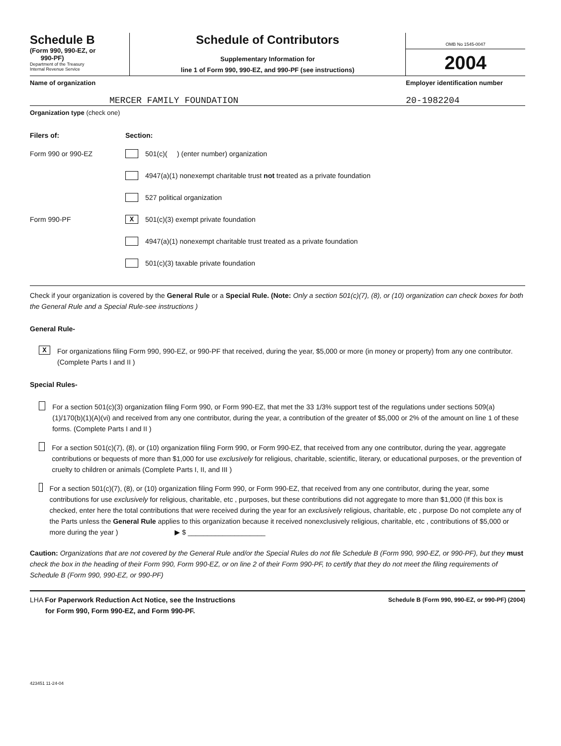Schedule B
(Form 990, 990-EZ, or
990-PF)
Department of the Treasury
Internal Revenue Service
Schedule of Contributors
Supplementary Information for
line 1 of Form 990, 990-EZ, and 990-PF (see instructions)
OMB No 1545-0047
2004
Name of organization Employer identification number
MERCER FAMILY FOUNDATION 20-1982204
Organization type (check one)
Filers of: Section:
Form 990 or 990-EZ 501(c)( ) (enter number) organization
4947(a)(1) nonexempt charitable trust not treated as a private foundation
527 political organization
Form 990-PF X 501(c)(3) exempt private foundation
4947(a)(1) nonexempt charitable trust treated as a private foundation
501(c)(3) taxable private foundation
Check if your organization is covered by the General Rule or a Special Rule. (Note: Only a section 501(c)(7), (8), or (10) organization can check boxes for both the General Rule and a Special Rule-see instructions )
General Rule-
X
For organizations filing Form 990, 990-EZ, or 990-PF that received, during the year, $5,000 or more (in money or property) from any one contributor. (Complete Parts I and II )
Special Rules-
For a section 501(c)(3) organization filing Form 990, or Form 990-EZ, that met the 33 1/3% support test of the regulations under sections 509(a)(1)/170(b)(1)(A)(vi) and received from any one contributor, during the year, a contribution of the greater of $5,000 or 2% of the amount on line 1 of these forms. (Complete Parts I and II )
For a section 501(c)(7), (8), or (10) organization filing Form 990, or Form 990-EZ, that received from any one contributor, during the year, aggregate contributions or bequests of more than $1,000 for use exclusively for religious, charitable, scientific, literary, or educational purposes, or the prevention of cruelty to children or animals (Complete Parts I, II, and III )
For a section 501(c)(7), (8), or (10) organization filing Form 990, or Form 990-EZ, that received from any one contributor, during the year, some contributions for use exclusively for religious, charitable, etc , purposes, but these contributions did not aggregate to more than $1,000 (If this box is checked, enter here the total contributions that were received during the year for an exclusively religious, charitable, etc , purpose Do not complete any of the Parts unless the General Rule applies to this organization because it received nonexclusively religious, charitable, etc , contributions of $5,000 or more during the year ) ▶ $ ____________________
Caution: Organizations that are not covered by the General Rule and/or the Special Rules do not file Schedule B (Form 990, 990-EZ, or 990-PF), but they must check the box in the heading of their Form 990, Form 990-EZ, or on line 2 of their Form 990-PF, to certify that they do not meet the filing requirements of Schedule B (Form 990, 990-EZ, or 990-PF)
LHA For Paperwork Reduction Act Notice, see the Instructions
for Form 990, Form 990-EZ, and Form 990-PF.
Schedule B (Form 990, 990-EZ, or 990-PF) (2004)
423451 11-24-04